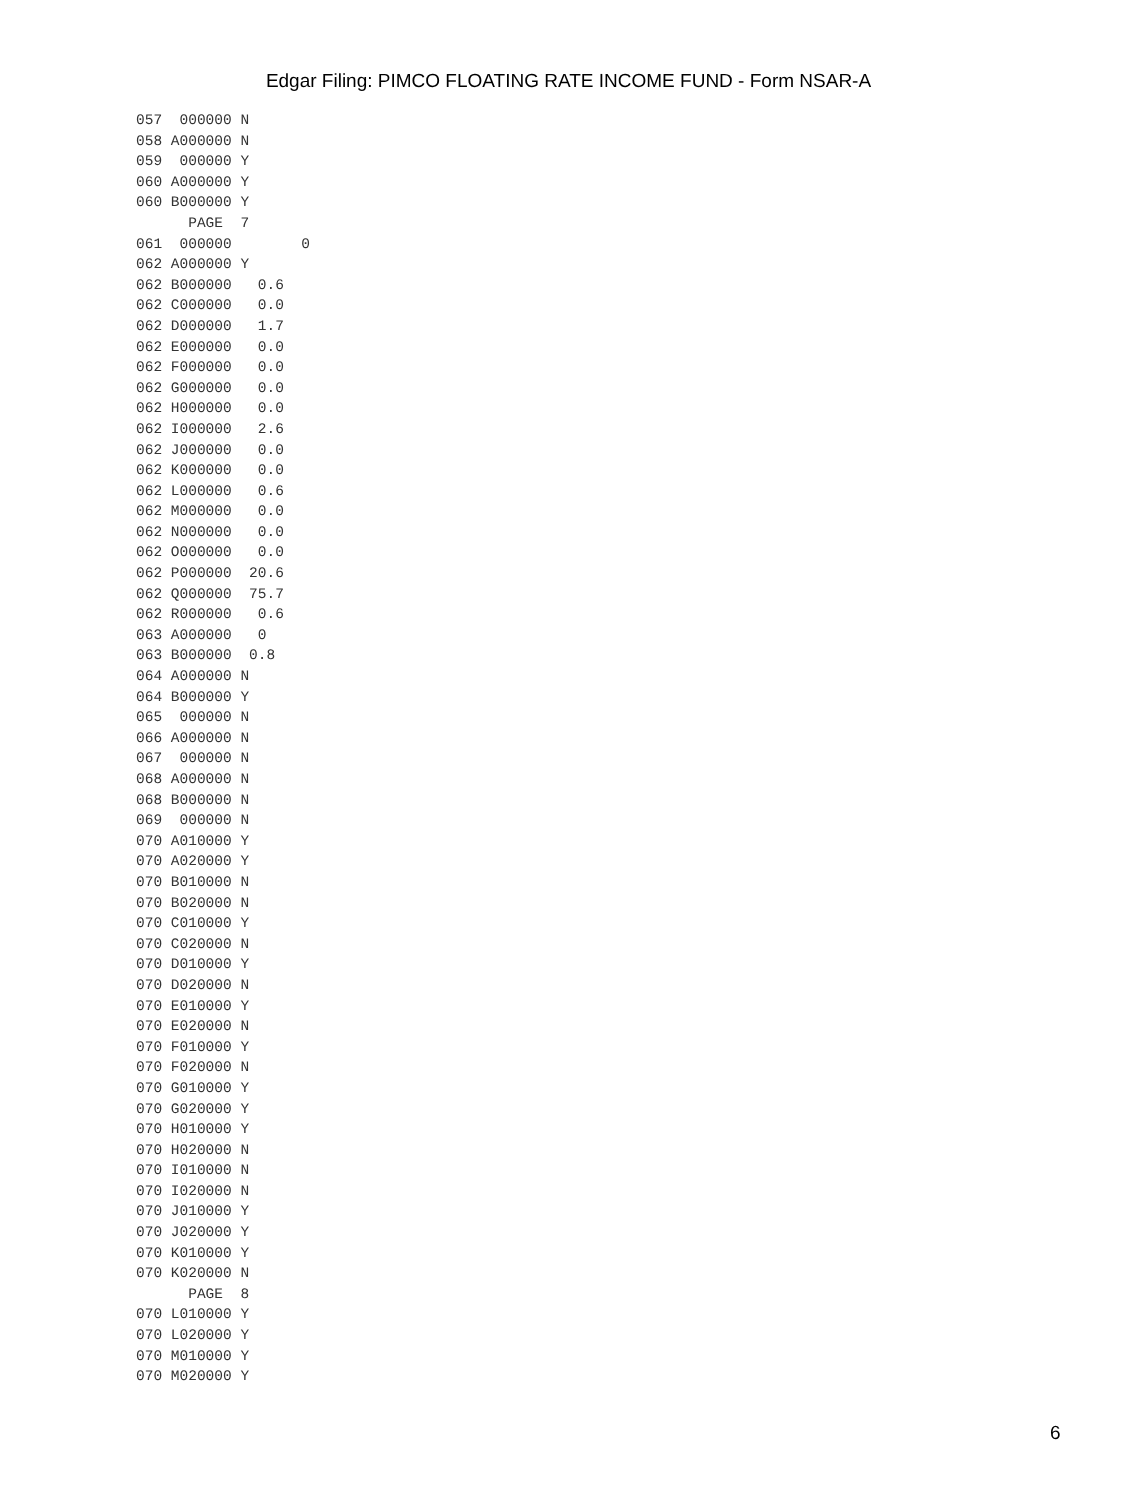Edgar Filing: PIMCO FLOATING RATE INCOME FUND - Form NSAR-A
057  000000 N
058 A000000 N
059  000000 Y
060 A000000 Y
060 B000000 Y
      PAGE  7
061  000000        0
062 A000000 Y
062 B000000   0.6
062 C000000   0.0
062 D000000   1.7
062 E000000   0.0
062 F000000   0.0
062 G000000   0.0
062 H000000   0.0
062 I000000   2.6
062 J000000   0.0
062 K000000   0.0
062 L000000   0.6
062 M000000   0.0
062 N000000   0.0
062 O000000   0.0
062 P000000  20.6
062 Q000000  75.7
062 R000000   0.6
063 A000000   0
063 B000000  0.8
064 A000000 N
064 B000000 Y
065  000000 N
066 A000000 N
067  000000 N
068 A000000 N
068 B000000 N
069  000000 N
070 A010000 Y
070 A020000 Y
070 B010000 N
070 B020000 N
070 C010000 Y
070 C020000 N
070 D010000 Y
070 D020000 N
070 E010000 Y
070 E020000 N
070 F010000 Y
070 F020000 N
070 G010000 Y
070 G020000 Y
070 H010000 Y
070 H020000 N
070 I010000 N
070 I020000 N
070 J010000 Y
070 J020000 Y
070 K010000 Y
070 K020000 N
      PAGE  8
070 L010000 Y
070 L020000 Y
070 M010000 Y
070 M020000 Y
6